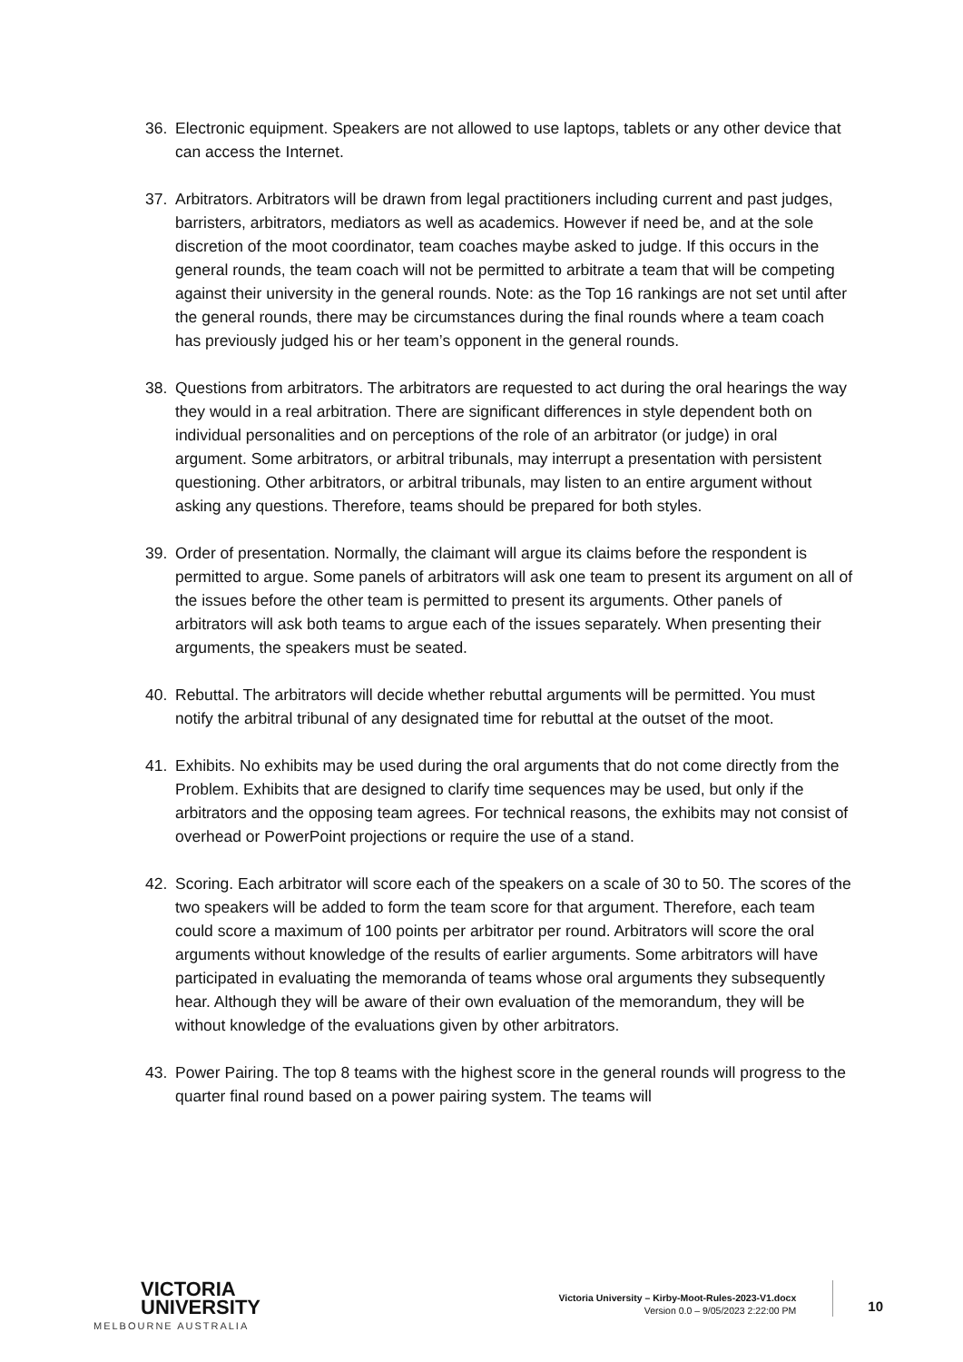36. Electronic equipment. Speakers are not allowed to use laptops, tablets or any other device that can access the Internet.
37. Arbitrators. Arbitrators will be drawn from legal practitioners including current and past judges, barristers, arbitrators, mediators as well as academics. However if need be, and at the sole discretion of the moot coordinator, team coaches maybe asked to judge. If this occurs in the general rounds, the team coach will not be permitted to arbitrate a team that will be competing against their university in the general rounds. Note: as the Top 16 rankings are not set until after the general rounds, there may be circumstances during the final rounds where a team coach has previously judged his or her team’s opponent in the general rounds.
38. Questions from arbitrators. The arbitrators are requested to act during the oral hearings the way they would in a real arbitration. There are significant differences in style dependent both on individual personalities and on perceptions of the role of an arbitrator (or judge) in oral argument. Some arbitrators, or arbitral tribunals, may interrupt a presentation with persistent questioning. Other arbitrators, or arbitral tribunals, may listen to an entire argument without asking any questions. Therefore, teams should be prepared for both styles.
39. Order of presentation. Normally, the claimant will argue its claims before the respondent is permitted to argue. Some panels of arbitrators will ask one team to present its argument on all of the issues before the other team is permitted to present its arguments. Other panels of arbitrators will ask both teams to argue each of the issues separately. When presenting their arguments, the speakers must be seated.
40. Rebuttal. The arbitrators will decide whether rebuttal arguments will be permitted. You must notify the arbitral tribunal of any designated time for rebuttal at the outset of the moot.
41. Exhibits. No exhibits may be used during the oral arguments that do not come directly from the Problem. Exhibits that are designed to clarify time sequences may be used, but only if the arbitrators and the opposing team agrees. For technical reasons, the exhibits may not consist of overhead or PowerPoint projections or require the use of a stand.
42. Scoring. Each arbitrator will score each of the speakers on a scale of 30 to 50. The scores of the two speakers will be added to form the team score for that argument. Therefore, each team could score a maximum of 100 points per arbitrator per round. Arbitrators will score the oral arguments without knowledge of the results of earlier arguments. Some arbitrators will have participated in evaluating the memoranda of teams whose oral arguments they subsequently hear. Although they will be aware of their own evaluation of the memorandum, they will be without knowledge of the evaluations given by other arbitrators.
43. Power Pairing. The top 8 teams with the highest score in the general rounds will progress to the quarter final round based on a power pairing system. The teams will
VICTORIA
UNIVERSITY
MELBOURNE AUSTRALIA
Victoria University – Kirby-Moot-Rules-2023-V1.docx
Version 0.0 – 9/05/2023 2:22:00 PM
10